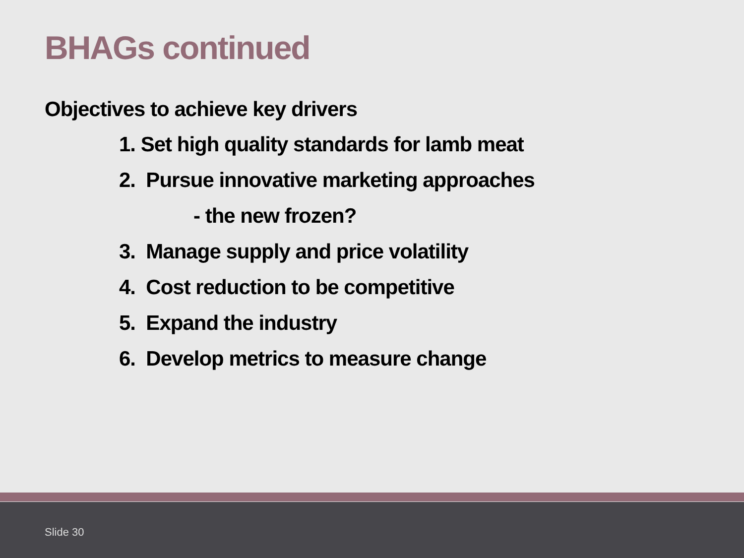BHAGs continued
Objectives to achieve key drivers
1. Set high quality standards for lamb meat
2. Pursue innovative marketing approaches
- the new frozen?
3. Manage supply and price volatility
4. Cost reduction to be competitive
5. Expand the industry
6. Develop metrics to measure change
Slide 30